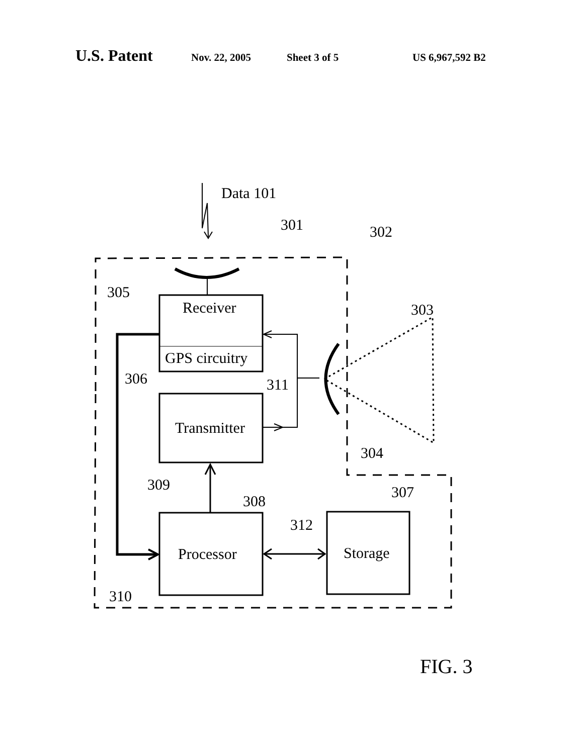U.S. Patent Nov. 22, 2005 Sheet 3 of 5 US 6,967,592 B2
Data 101
301
302
305
Receiver
GPS circuitry
303
306
311
Transmitter
304
309
308
307
312
Processor
Storage
310
FIG. 3